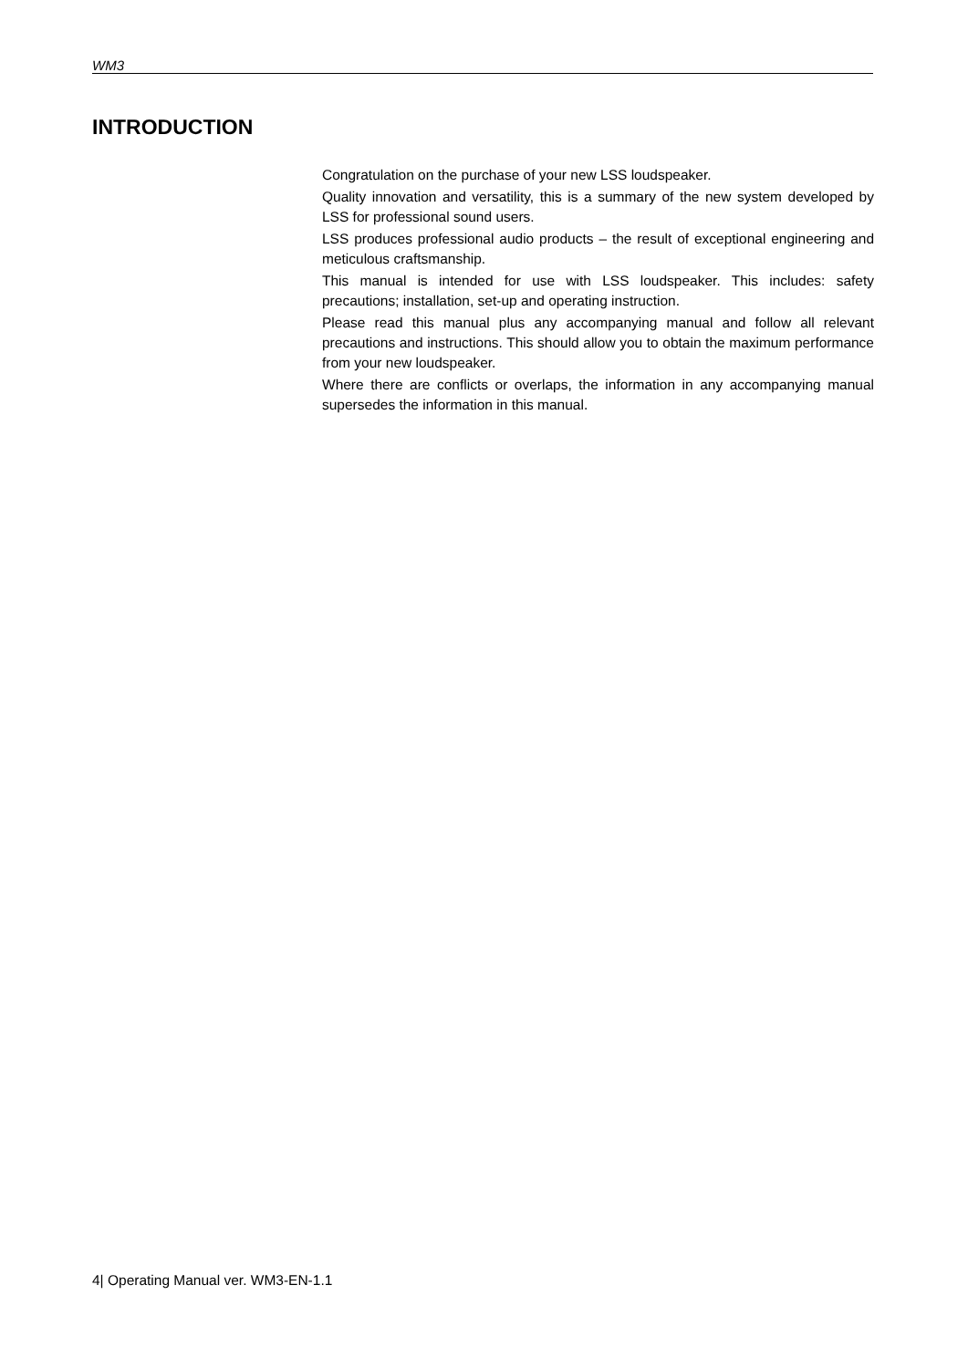WM3
INTRODUCTION
Congratulation on the purchase of your new LSS loudspeaker.
Quality innovation and versatility, this is a summary of the new system developed by LSS for professional sound users.
LSS produces professional audio products – the result of exceptional engineering and meticulous craftsmanship.
This manual is intended for use with LSS loudspeaker. This includes: safety precautions; installation, set-up and operating instruction.
Please read this manual plus any accompanying manual and follow all relevant precautions and instructions. This should allow you to obtain the maximum performance from your new loudspeaker.
Where there are conflicts or overlaps, the information in any accompanying manual supersedes the information in this manual.
4| Operating Manual ver. WM3-EN-1.1